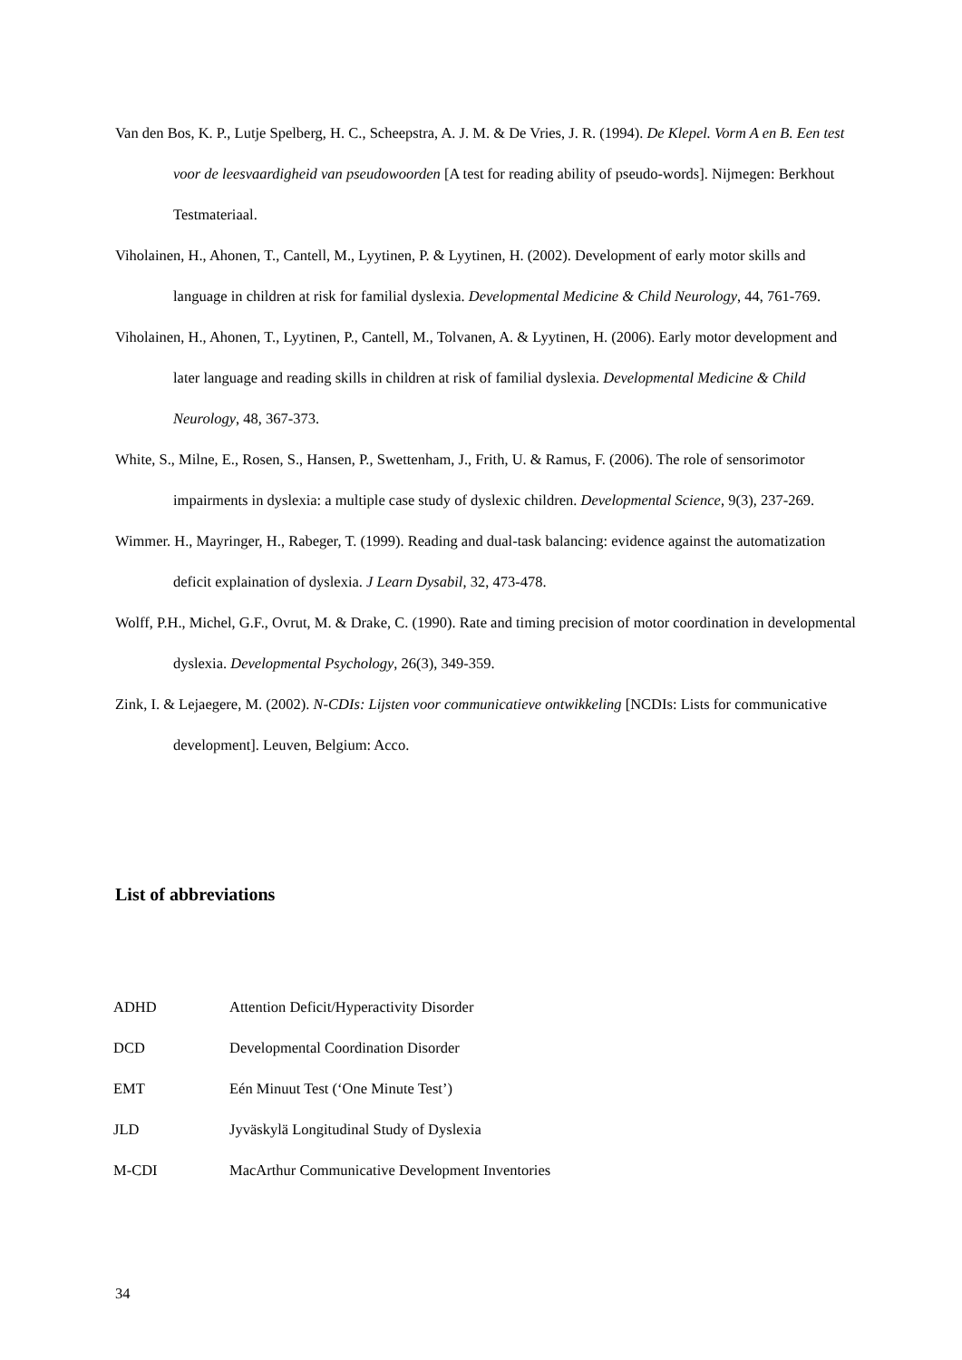Van den Bos, K. P., Lutje Spelberg, H. C., Scheepstra, A. J. M. & De Vries, J. R. (1994). De Klepel. Vorm A en B. Een test voor de leesvaardigheid van pseudowoorden [A test for reading ability of pseudo-words]. Nijmegen: Berkhout Testmateriaal.
Viholainen, H., Ahonen, T., Cantell, M., Lyytinen, P. & Lyytinen, H. (2002). Development of early motor skills and language in children at risk for familial dyslexia. Developmental Medicine & Child Neurology, 44, 761-769.
Viholainen, H., Ahonen, T., Lyytinen, P., Cantell, M., Tolvanen, A. & Lyytinen, H. (2006). Early motor development and later language and reading skills in children at risk of familial dyslexia. Developmental Medicine & Child Neurology, 48, 367-373.
White, S., Milne, E., Rosen, S., Hansen, P., Swettenham, J., Frith, U. & Ramus, F. (2006). The role of sensorimotor impairments in dyslexia: a multiple case study of dyslexic children. Developmental Science, 9(3), 237-269.
Wimmer. H., Mayringer, H., Rabeger, T. (1999). Reading and dual-task balancing: evidence against the automatization deficit explaination of dyslexia. J Learn Dysabil, 32, 473-478.
Wolff, P.H., Michel, G.F., Ovrut, M. & Drake, C. (1990). Rate and timing precision of motor coordination in developmental dyslexia. Developmental Psychology, 26(3), 349-359.
Zink, I. & Lejaegere, M. (2002). N-CDIs: Lijsten voor communicatieve ontwikkeling [NCDIs: Lists for communicative development]. Leuven, Belgium: Acco.
List of abbreviations
| ADHD | Attention Deficit/Hyperactivity Disorder |
| DCD | Developmental Coordination Disorder |
| EMT | Eén Minuut Test (‘One Minute Test’) |
| JLD | Jyväskylä Longitudinal Study of Dyslexia |
| M-CDI | MacArthur Communicative Development Inventories |
34